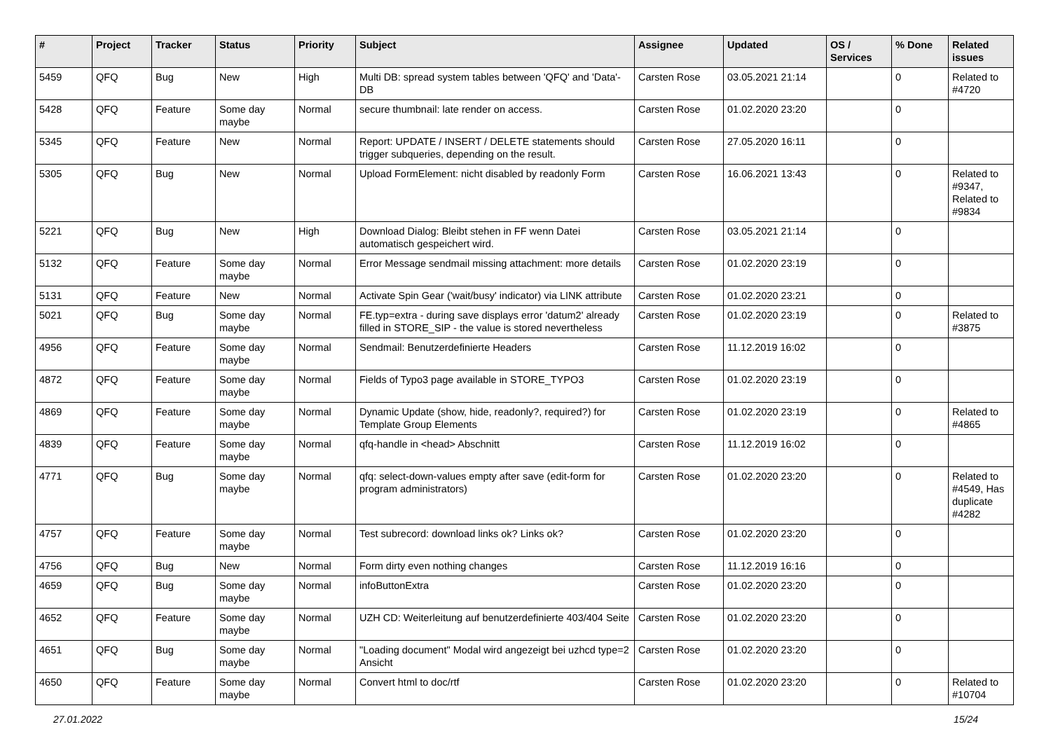| # | Project | Tracker | Status | Priority | Subject | Assignee | Updated | OS / Services | % Done | Related issues |
| --- | --- | --- | --- | --- | --- | --- | --- | --- | --- | --- |
| 5459 | QFQ | Bug | New | High | Multi DB: spread system tables between 'QFQ' and 'Data'-DB | Carsten Rose | 03.05.2021 21:14 | | 0 | Related to #4720 |
| 5428 | QFQ | Feature | Some day maybe | Normal | secure thumbnail: late render on access. | Carsten Rose | 01.02.2020 23:20 | | 0 | |
| 5345 | QFQ | Feature | New | Normal | Report: UPDATE / INSERT / DELETE statements should trigger subqueries, depending on the result. | Carsten Rose | 27.05.2020 16:11 | | 0 | |
| 5305 | QFQ | Bug | New | Normal | Upload FormElement: nicht disabled by readonly Form | Carsten Rose | 16.06.2021 13:43 | | 0 | Related to #9347, Related to #9834 |
| 5221 | QFQ | Bug | New | High | Download Dialog: Bleibt stehen in FF wenn Datei automatisch gespeichert wird. | Carsten Rose | 03.05.2021 21:14 | | 0 | |
| 5132 | QFQ | Feature | Some day maybe | Normal | Error Message sendmail missing attachment: more details | Carsten Rose | 01.02.2020 23:19 | | 0 | |
| 5131 | QFQ | Feature | New | Normal | Activate Spin Gear ('wait/busy' indicator) via LINK attribute | Carsten Rose | 01.02.2020 23:21 | | 0 | |
| 5021 | QFQ | Bug | Some day maybe | Normal | FE.typ=extra - during save displays error 'datum2' already filled in STORE_SIP - the value is stored nevertheless | Carsten Rose | 01.02.2020 23:19 | | 0 | Related to #3875 |
| 4956 | QFQ | Feature | Some day maybe | Normal | Sendmail: Benutzerdefinierte Headers | Carsten Rose | 11.12.2019 16:02 | | 0 | |
| 4872 | QFQ | Feature | Some day maybe | Normal | Fields of Typo3 page available in STORE_TYPO3 | Carsten Rose | 01.02.2020 23:19 | | 0 | |
| 4869 | QFQ | Feature | Some day maybe | Normal | Dynamic Update (show, hide, readonly?, required?) for Template Group Elements | Carsten Rose | 01.02.2020 23:19 | | 0 | Related to #4865 |
| 4839 | QFQ | Feature | Some day maybe | Normal | qfq-handle in <head> Abschnitt | Carsten Rose | 11.12.2019 16:02 | | 0 | |
| 4771 | QFQ | Bug | Some day maybe | Normal | qfq: select-down-values empty after save (edit-form for program administrators) | Carsten Rose | 01.02.2020 23:20 | | 0 | Related to #4549, Has duplicate #4282 |
| 4757 | QFQ | Feature | Some day maybe | Normal | Test subrecord: download links ok? Links ok? | Carsten Rose | 01.02.2020 23:20 | | 0 | |
| 4756 | QFQ | Bug | New | Normal | Form dirty even nothing changes | Carsten Rose | 11.12.2019 16:16 | | 0 | |
| 4659 | QFQ | Bug | Some day maybe | Normal | infoButtonExtra | Carsten Rose | 01.02.2020 23:20 | | 0 | |
| 4652 | QFQ | Feature | Some day maybe | Normal | UZH CD: Weiterleitung auf benutzerdefinierte 403/404 Seite | Carsten Rose | 01.02.2020 23:20 | | 0 | |
| 4651 | QFQ | Bug | Some day maybe | Normal | "Loading document" Modal wird angezeigt bei uzhcd type=2 Ansicht | Carsten Rose | 01.02.2020 23:20 | | 0 | |
| 4650 | QFQ | Feature | Some day maybe | Normal | Convert html to doc/rtf | Carsten Rose | 01.02.2020 23:20 | | 0 | Related to #10704 |
27.01.2022 15/24